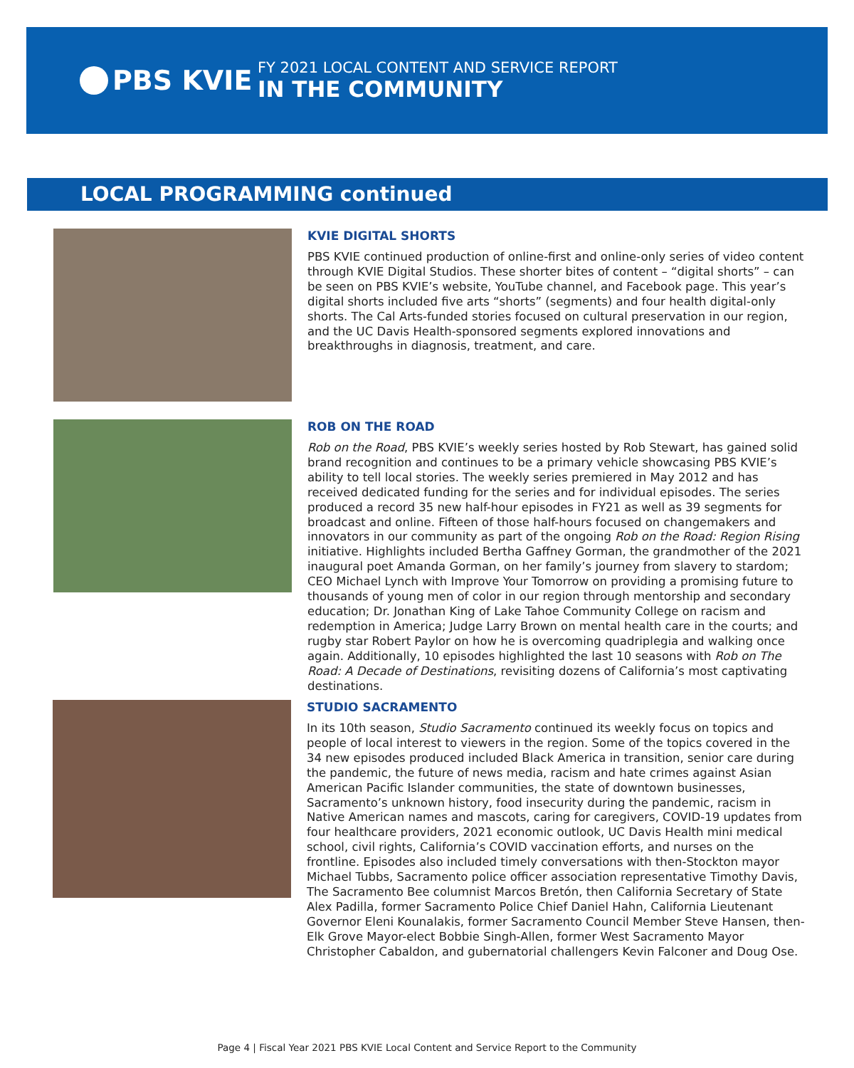PBS KVIE
FY 2021 LOCAL CONTENT AND SERVICE REPORT
IN THE COMMUNITY
LOCAL PROGRAMMING continued
KVIE DIGITAL SHORTS
PBS KVIE continued production of online-first and online-only series of video content through KVIE Digital Studios. These shorter bites of content – “digital shorts” – can be seen on PBS KVIE’s website, YouTube channel, and Facebook page. This year’s digital shorts included five arts “shorts” (segments) and four health digital-only shorts. The Cal Arts-funded stories focused on cultural preservation in our region, and the UC Davis Health-sponsored segments explored innovations and breakthroughs in diagnosis, treatment, and care.
ROB ON THE ROAD
Rob on the Road, PBS KVIE’s weekly series hosted by Rob Stewart, has gained solid brand recognition and continues to be a primary vehicle showcasing PBS KVIE’s ability to tell local stories. The weekly series premiered in May 2012 and has received dedicated funding for the series and for individual episodes. The series produced a record 35 new half-hour episodes in FY21 as well as 39 segments for broadcast and online. Fifteen of those half-hours focused on changemakers and innovators in our community as part of the ongoing Rob on the Road: Region Rising initiative. Highlights included Bertha Gaffney Gorman, the grandmother of the 2021 inaugural poet Amanda Gorman, on her family’s journey from slavery to stardom; CEO Michael Lynch with Improve Your Tomorrow on providing a promising future to thousands of young men of color in our region through mentorship and secondary education; Dr. Jonathan King of Lake Tahoe Community College on racism and redemption in America; Judge Larry Brown on mental health care in the courts; and rugby star Robert Paylor on how he is overcoming quadriplegia and walking once again. Additionally, 10 episodes highlighted the last 10 seasons with Rob on The Road: A Decade of Destinations, revisiting dozens of California’s most captivating destinations.
STUDIO SACRAMENTO
In its 10th season, Studio Sacramento continued its weekly focus on topics and people of local interest to viewers in the region. Some of the topics covered in the 34 new episodes produced included Black America in transition, senior care during the pandemic, the future of news media, racism and hate crimes against Asian American Pacific Islander communities, the state of downtown businesses, Sacramento’s unknown history, food insecurity during the pandemic, racism in Native American names and mascots, caring for caregivers, COVID-19 updates from four healthcare providers, 2021 economic outlook, UC Davis Health mini medical school, civil rights, California’s COVID vaccination efforts, and nurses on the frontline. Episodes also included timely conversations with then-Stockton mayor Michael Tubbs, Sacramento police officer association representative Timothy Davis, The Sacramento Bee columnist Marcos Bretón, then California Secretary of State Alex Padilla, former Sacramento Police Chief Daniel Hahn, California Lieutenant Governor Eleni Kounalakis, former Sacramento Council Member Steve Hansen, then-Elk Grove Mayor-elect Bobbie Singh-Allen, former West Sacramento Mayor Christopher Cabaldon, and gubernatorial challengers Kevin Falconer and Doug Ose.
Page 4 | Fiscal Year 2021 PBS KVIE Local Content and Service Report to the Community